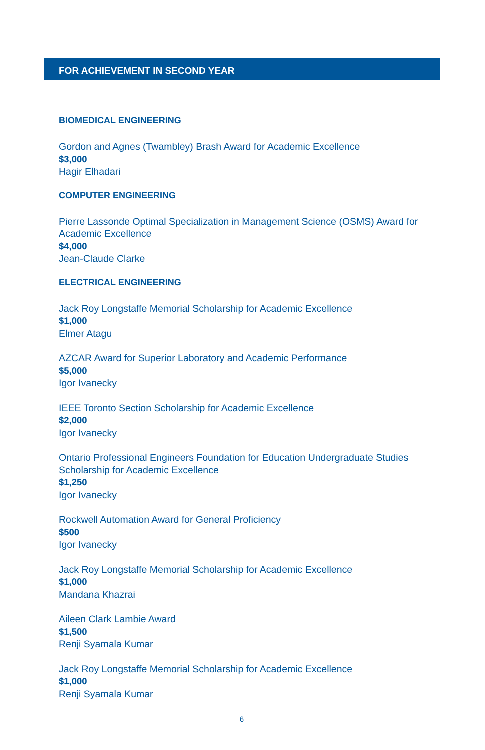FOR ACHIEVEMENT IN SECOND YEAR
BIOMEDICAL ENGINEERING
Gordon and Agnes (Twambley) Brash Award for Academic Excellence
$3,000
Hagir Elhadari
COMPUTER ENGINEERING
Pierre Lassonde Optimal Specialization in Management Science (OSMS) Award for Academic Excellence
$4,000
Jean-Claude Clarke
ELECTRICAL ENGINEERING
Jack Roy Longstaffe Memorial Scholarship for Academic Excellence
$1,000
Elmer Atagu
AZCAR Award for Superior Laboratory and Academic Performance
$5,000
Igor Ivanecky
IEEE Toronto Section Scholarship for Academic Excellence
$2,000
Igor Ivanecky
Ontario Professional Engineers Foundation for Education Undergraduate Studies Scholarship for Academic Excellence
$1,250
Igor Ivanecky
Rockwell Automation Award for General Proficiency
$500
Igor Ivanecky
Jack Roy Longstaffe Memorial Scholarship for Academic Excellence
$1,000
Mandana Khazrai
Aileen Clark Lambie Award
$1,500
Renji Syamala Kumar
Jack Roy Longstaffe Memorial Scholarship for Academic Excellence
$1,000
Renji Syamala Kumar
6